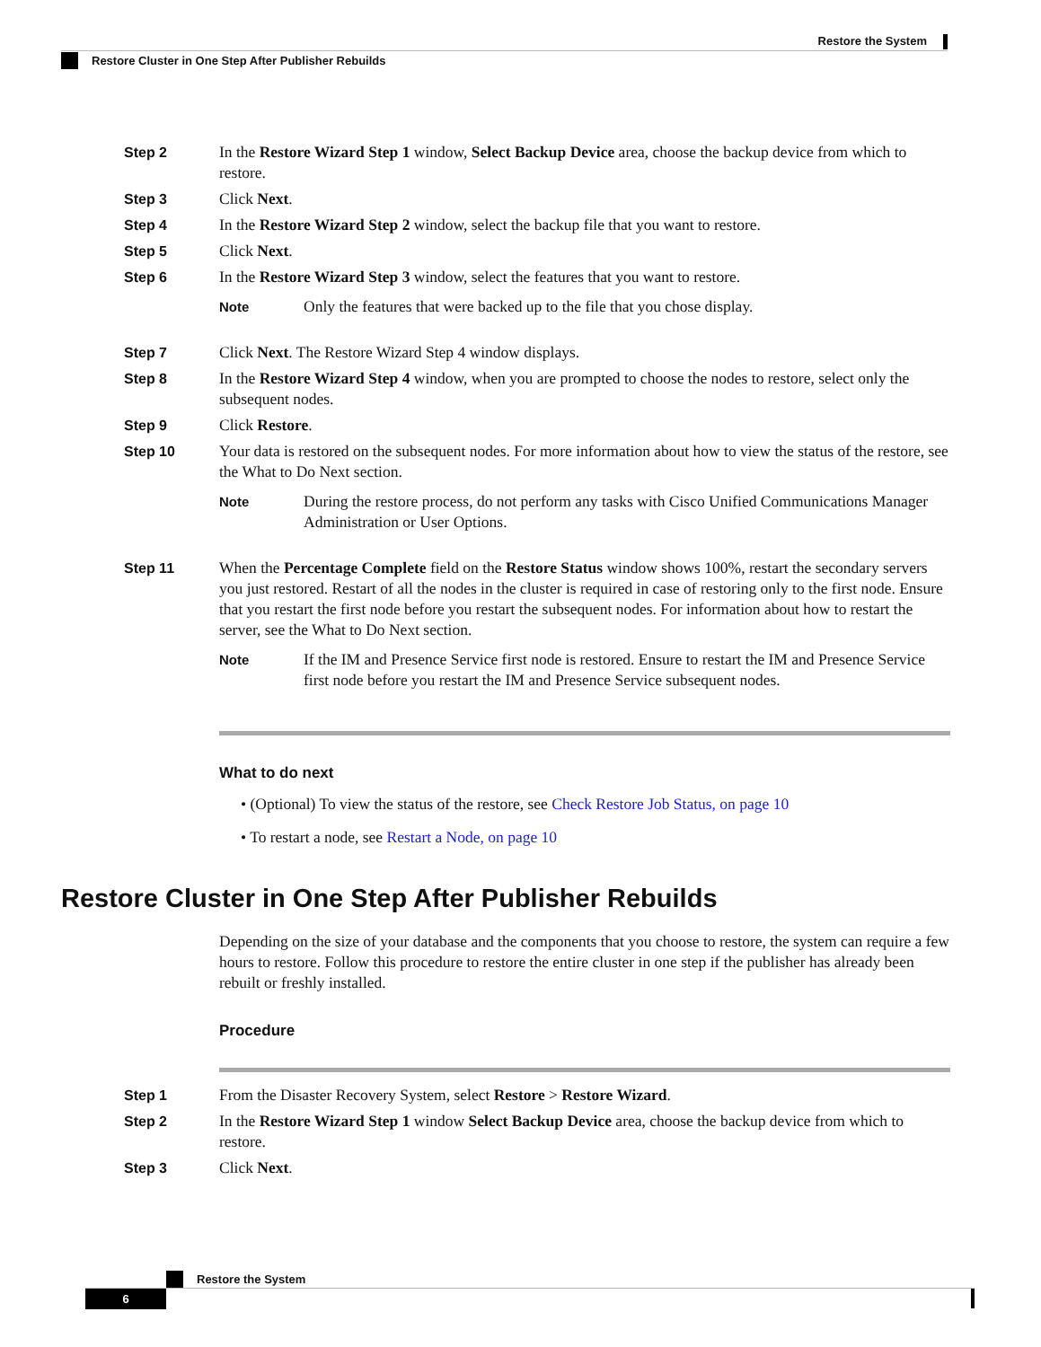Restore the System
Restore Cluster in One Step After Publisher Rebuilds
Step 2 In the Restore Wizard Step 1 window, Select Backup Device area, choose the backup device from which to restore.
Step 3 Click Next.
Step 4 In the Restore Wizard Step 2 window, select the backup file that you want to restore.
Step 5 Click Next.
Step 6 In the Restore Wizard Step 3 window, select the features that you want to restore.
Note
Only the features that were backed up to the file that you chose display.
Step 7 Click Next. The Restore Wizard Step 4 window displays.
Step 8 In the Restore Wizard Step 4 window, when you are prompted to choose the nodes to restore, select only the subsequent nodes.
Step 9 Click Restore.
Step 10 Your data is restored on the subsequent nodes. For more information about how to view the status of the restore, see the What to Do Next section.
Note
During the restore process, do not perform any tasks with Cisco Unified Communications Manager Administration or User Options.
Step 11 When the Percentage Complete field on the Restore Status window shows 100%, restart the secondary servers you just restored. Restart of all the nodes in the cluster is required in case of restoring only to the first node. Ensure that you restart the first node before you restart the subsequent nodes. For information about how to restart the server, see the What to Do Next section.
Note
If the IM and Presence Service first node is restored. Ensure to restart the IM and Presence Service first node before you restart the IM and Presence Service subsequent nodes.
What to do next
• (Optional) To view the status of the restore, see Check Restore Job Status, on page 10
• To restart a node, see Restart a Node, on page 10
Restore Cluster in One Step After Publisher Rebuilds
Depending on the size of your database and the components that you choose to restore, the system can require a few hours to restore. Follow this procedure to restore the entire cluster in one step if the publisher has already been rebuilt or freshly installed.
Procedure
Step 1 From the Disaster Recovery System, select Restore > Restore Wizard.
Step 2 In the Restore Wizard Step 1 window Select Backup Device area, choose the backup device from which to restore.
Step 3 Click Next.
Restore the System
6